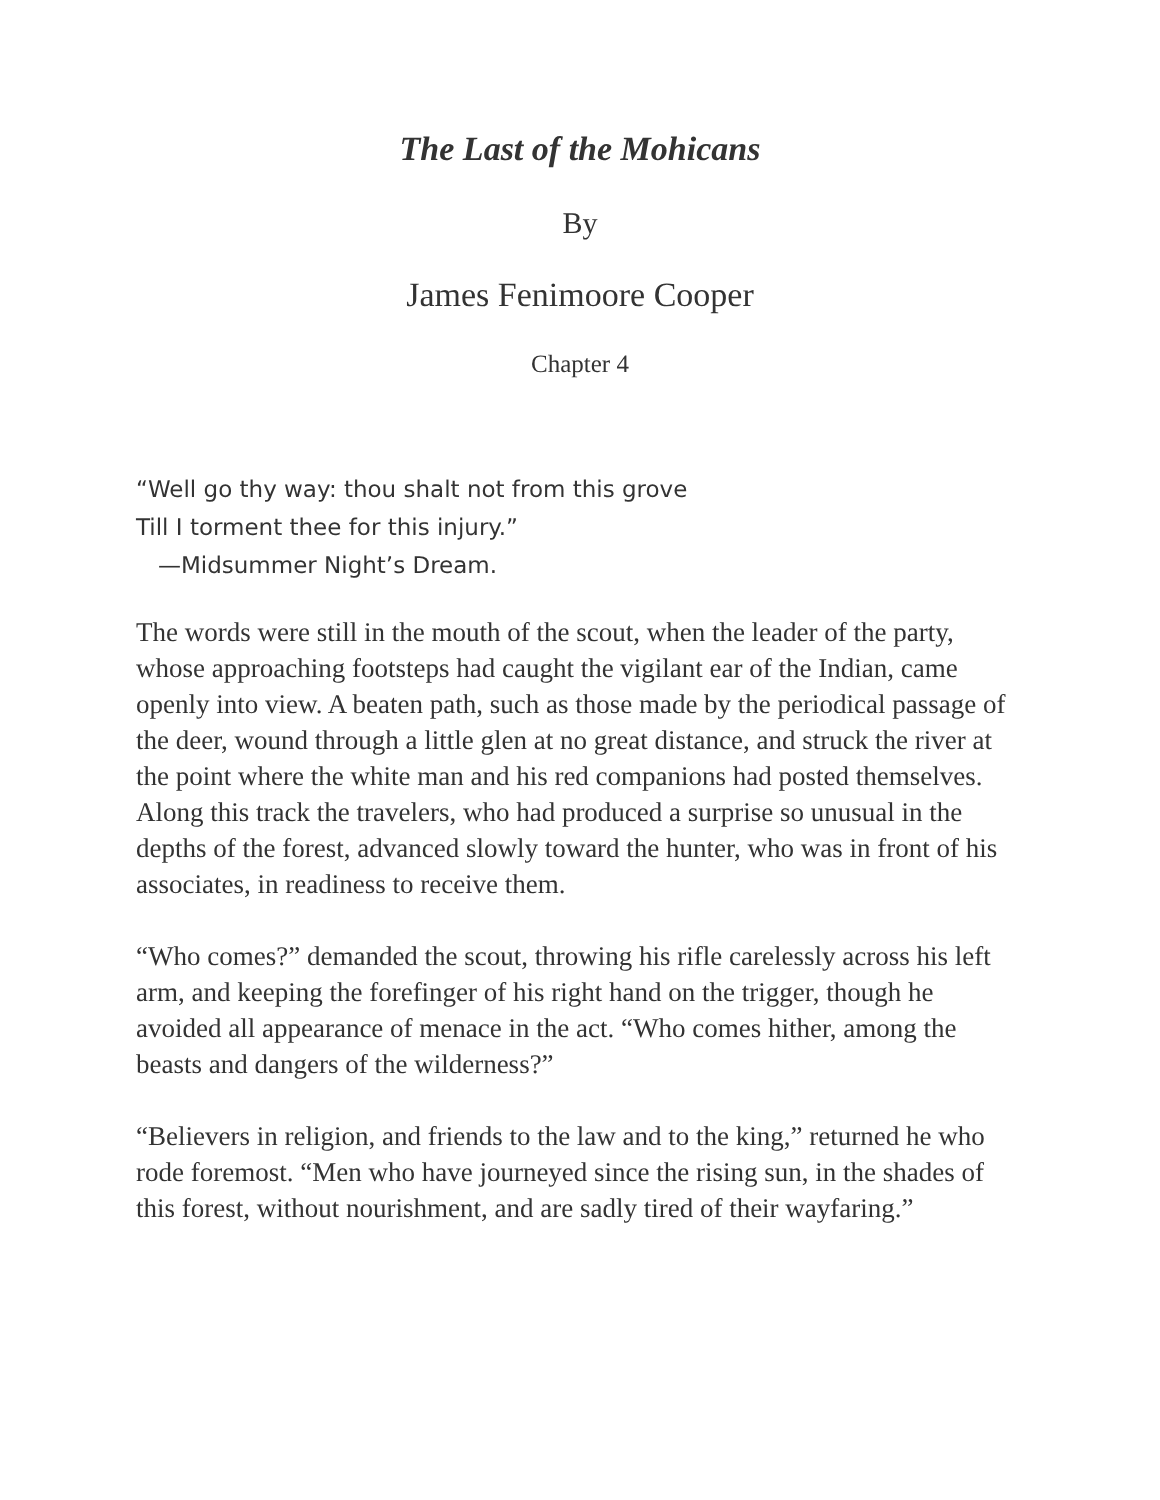The Last of the Mohicans
By
James Fenimoore Cooper
Chapter 4
“Well go thy way: thou shalt not from this grove
Till I torment thee for this injury.”
—Midsummer Night’s Dream.
The words were still in the mouth of the scout, when the leader of the party, whose approaching footsteps had caught the vigilant ear of the Indian, came openly into view. A beaten path, such as those made by the periodical passage of the deer, wound through a little glen at no great distance, and struck the river at the point where the white man and his red companions had posted themselves. Along this track the travelers, who had produced a surprise so unusual in the depths of the forest, advanced slowly toward the hunter, who was in front of his associates, in readiness to receive them.
“Who comes?” demanded the scout, throwing his rifle carelessly across his left arm, and keeping the forefinger of his right hand on the trigger, though he avoided all appearance of menace in the act. “Who comes hither, among the beasts and dangers of the wilderness?”
“Believers in religion, and friends to the law and to the king,” returned he who rode foremost. “Men who have journeyed since the rising sun, in the shades of this forest, without nourishment, and are sadly tired of their wayfaring.”